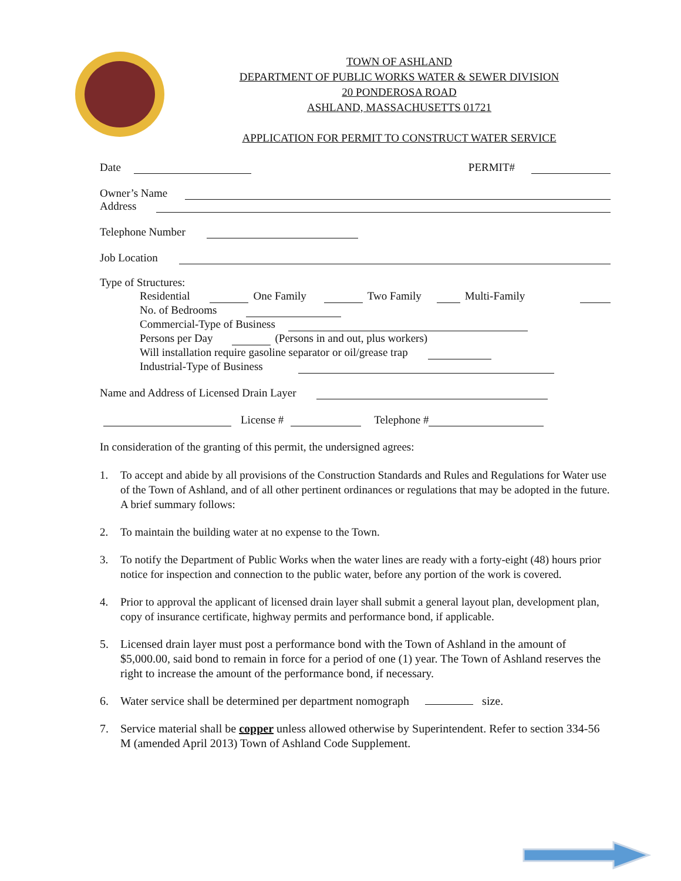TOWN OF ASHLAND
DEPARTMENT OF PUBLIC WORKS WATER & SEWER DIVISION
20 PONDEROSA ROAD
ASHLAND, MASSACHUSETTS 01721
APPLICATION FOR PERMIT TO CONSTRUCT WATER SERVICE
Date PERMIT#
Owner’s Name
Address
Telephone Number
Job Location
Type of Structures:
Residential One Family Two Family Multi-Family
No. of Bedrooms
Commercial-Type of Business
Persons per Day (Persons in and out, plus workers)
Will installation require gasoline separator or oil/grease trap
Industrial-Type of Business
Name and Address of Licensed Drain Layer
License # Telephone #
In consideration of the granting of this permit, the undersigned agrees:
1. To accept and abide by all provisions of the Construction Standards and Rules and Regulations for Water use of the Town of Ashland, and of all other pertinent ordinances or regulations that may be adopted in the future. A brief summary follows:
2. To maintain the building water at no expense to the Town.
3. To notify the Department of Public Works when the water lines are ready with a forty-eight (48) hours prior notice for inspection and connection to the public water, before any portion of the work is covered.
4. Prior to approval the applicant of licensed drain layer shall submit a general layout plan, development plan, copy of insurance certificate, highway permits and performance bond, if applicable.
5. Licensed drain layer must post a performance bond with the Town of Ashland in the amount of $5,000.00, said bond to remain in force for a period of one (1) year. The Town of Ashland reserves the right to increase the amount of the performance bond, if necessary.
6. Water service shall be determined per department nomograph size.
7. Service material shall be copper unless allowed otherwise by Superintendent. Refer to section 334-56 M (amended April 2013) Town of Ashland Code Supplement.